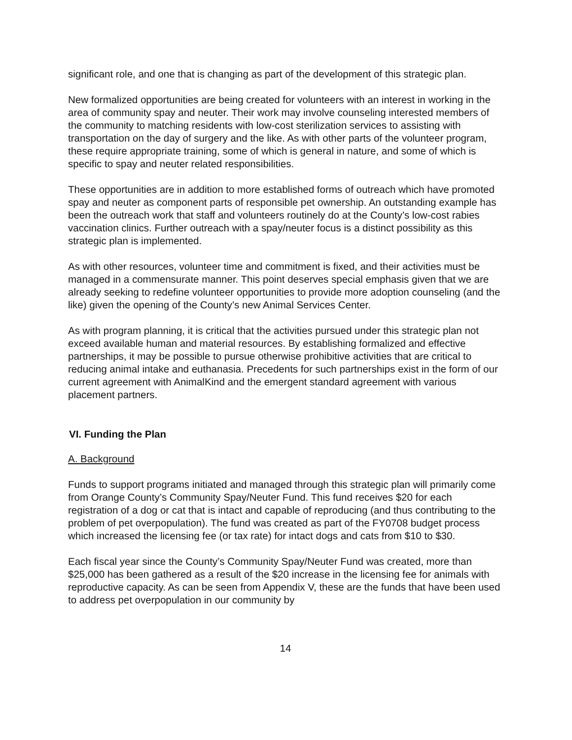significant role, and one that is changing as part of the development of this strategic plan.
New formalized opportunities are being created for volunteers with an interest in working in the area of community spay and neuter. Their work may involve counseling interested members of the community to matching residents with low-cost sterilization services to assisting with transportation on the day of surgery and the like. As with other parts of the volunteer program, these require appropriate training, some of which is general in nature, and some of which is specific to spay and neuter related responsibilities.
These opportunities are in addition to more established forms of outreach which have promoted spay and neuter as component parts of responsible pet ownership. An outstanding example has been the outreach work that staff and volunteers routinely do at the County’s low-cost rabies vaccination clinics. Further outreach with a spay/neuter focus is a distinct possibility as this strategic plan is implemented.
As with other resources, volunteer time and commitment is fixed, and their activities must be managed in a commensurate manner. This point deserves special emphasis given that we are already seeking to redefine volunteer opportunities to provide more adoption counseling (and the like) given the opening of the County’s new Animal Services Center.
As with program planning, it is critical that the activities pursued under this strategic plan not exceed available human and material resources. By establishing formalized and effective partnerships, it may be possible to pursue otherwise prohibitive activities that are critical to reducing animal intake and euthanasia. Precedents for such partnerships exist in the form of our current agreement with AnimalKind and the emergent standard agreement with various placement partners.
VI. Funding the Plan
A. Background
Funds to support programs initiated and managed through this strategic plan will primarily come from Orange County’s Community Spay/Neuter Fund. This fund receives $20 for each registration of a dog or cat that is intact and capable of reproducing (and thus contributing to the problem of pet overpopulation). The fund was created as part of the FY0708 budget process which increased the licensing fee (or tax rate) for intact dogs and cats from $10 to $30.
Each fiscal year since the County’s Community Spay/Neuter Fund was created, more than $25,000 has been gathered as a result of the $20 increase in the licensing fee for animals with reproductive capacity. As can be seen from Appendix V, these are the funds that have been used to address pet overpopulation in our community by
14